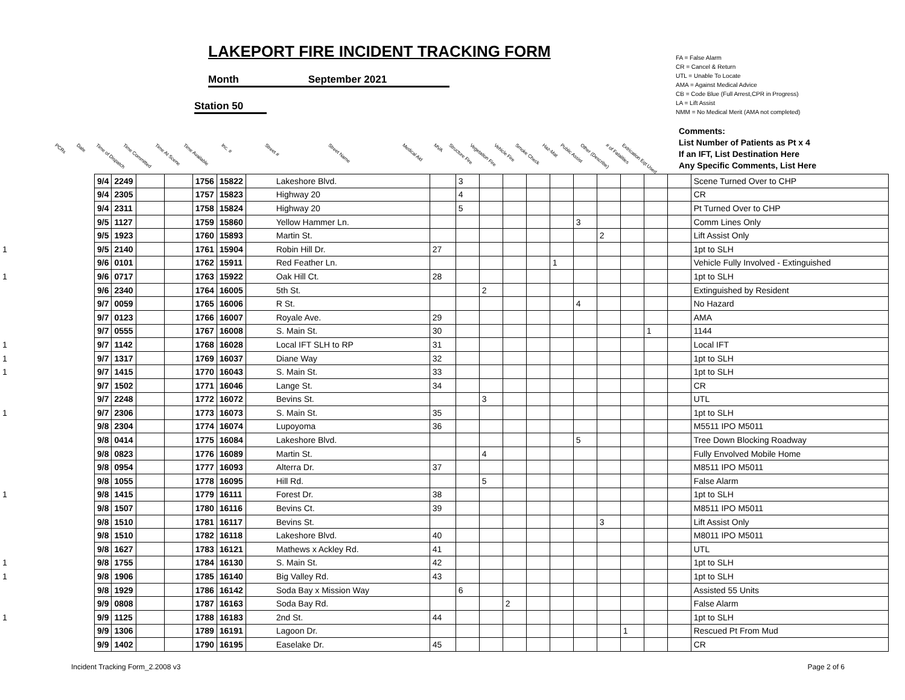LAKEPORT FIRE INCIDENT TRACKING FORM
Month September 2021
Station 50
FA = False Alarm
CR = Cancel & Return
UTL = Unable To Locate
AMA = Against Medical Advice
CB = Code Blue (Full Arrest,CPR in Progress)
LA = Lift Assist
NMM = No Medical Merit (AMA not completed)
PCRs Date Time of Dispatch Time Committed Time At Scene Time Available Inc. # Street # Street Name Medical Aid MVA Structure Fire Vegetation Fire Vehicle Fire Smoke Check Haz-Mat Public Assist Other (Describe) # of Fatalities Extrication Eqt Used
Comments:
List Number of Patients as Pt x 4
If an IFT, List Destination Here
Any Specific Comments, List Here
| | | 9/4 | 2249 | | | 1756 | 15822 | Lakeshore Blvd. | | 3 | | | | | | | | | | Scene Turned Over to CHP |
| | | 9/4 | 2305 | | | 1757 | 15823 | Highway 20 | | 4 | | | | | | | | | | CR |
| | | 9/4 | 2311 | | | 1758 | 15824 | Highway 20 | | 5 | | | | | | | | | | Pt Turned Over to CHP |
| | | 9/5 | 1127 | | | 1759 | 15860 | Yellow Hammer Ln. | | | | | | | 3 | | | | | Comm Lines Only |
| | | 9/5 | 1923 | | | 1760 | 15893 | Martin St. | | | | | | | | 2 | | | | Lift Assist Only |
| 1 | | 9/5 | 2140 | | | 1761 | 15904 | Robin Hill Dr. | 27 | | | | | | | | | | | 1pt to SLH |
| | | 9/6 | 0101 | | | 1762 | 15911 | Red Feather Ln. | | | | | | 1 | | | | | | Vehicle Fully Involved - Extinguished |
| 1 | | 9/6 | 0717 | | | 1763 | 15922 | Oak Hill Ct. | 28 | | | | | | | | | | | 1pt to SLH |
| | | 9/6 | 2340 | | | 1764 | 16005 | 5th St. | | | 2 | | | | | | | | | Extinguished by Resident |
| | | 9/7 | 0059 | | | 1765 | 16006 | R St. | | | | | | | 4 | | | | | No Hazard |
| | | 9/7 | 0123 | | | 1766 | 16007 | Royale Ave. | 29 | | | | | | | | | | | AMA |
| | | 9/7 | 0555 | | | 1767 | 16008 | S. Main St. | 30 | | | | | | | | | 1 | | 1144 |
| 1 | | 9/7 | 1142 | | | 1768 | 16028 | Local IFT SLH to RP | 31 | | | | | | | | | | | Local IFT |
| 1 | | 9/7 | 1317 | | | 1769 | 16037 | Diane Way | 32 | | | | | | | | | | | 1pt to SLH |
| 1 | | 9/7 | 1415 | | | 1770 | 16043 | S. Main St. | 33 | | | | | | | | | | | 1pt to SLH |
| | | 9/7 | 1502 | | | 1771 | 16046 | Lange St. | 34 | | | | | | | | | | | CR |
| | | 9/7 | 2248 | | | 1772 | 16072 | Bevins St. | | | 3 | | | | | | | | | UTL |
| 1 | | 9/7 | 2306 | | | 1773 | 16073 | S. Main St. | 35 | | | | | | | | | | | 1pt to SLH |
| | | 9/8 | 2304 | | | 1774 | 16074 | Lupoyoma | 36 | | | | | | | | | | | M5511 IPO M5011 |
| | | 9/8 | 0414 | | | 1775 | 16084 | Lakeshore Blvd. | | | | | | | 5 | | | | | Tree Down Blocking Roadway |
| | | 9/8 | 0823 | | | 1776 | 16089 | Martin St. | | | 4 | | | | | | | | | Fully Envolved Mobile Home |
| | | 9/8 | 0954 | | | 1777 | 16093 | Alterra Dr. | 37 | | | | | | | | | | | M8511 IPO M5011 |
| | | 9/8 | 1055 | | | 1778 | 16095 | Hill Rd. | | | 5 | | | | | | | | | False Alarm |
| 1 | | 9/8 | 1415 | | | 1779 | 16111 | Forest Dr. | 38 | | | | | | | | | | | 1pt to SLH |
| | | 9/8 | 1507 | | | 1780 | 16116 | Bevins Ct. | 39 | | | | | | | | | | | M8511 IPO M5011 |
| | | 9/8 | 1510 | | | 1781 | 16117 | Bevins St. | | | | | | | | 3 | | | | Lift Assist Only |
| | | 9/8 | 1510 | | | 1782 | 16118 | Lakeshore Blvd. | 40 | | | | | | | | | | | M8011 IPO M5011 |
| | | 9/8 | 1627 | | | 1783 | 16121 | Mathews x Ackley Rd. | 41 | | | | | | | | | | | UTL |
| 1 | | 9/8 | 1755 | | | 1784 | 16130 | S. Main St. | 42 | | | | | | | | | | | 1pt to SLH |
| 1 | | 9/8 | 1906 | | | 1785 | 16140 | Big Valley Rd. | 43 | | | | | | | | | | | 1pt to SLH |
| | | 9/8 | 1929 | | | 1786 | 16142 | Soda Bay x Mission Way | | 6 | | | | | | | | | | Assisted 55 Units |
| | | 9/9 | 0808 | | | 1787 | 16163 | Soda Bay Rd. | | | | 2 | | | | | | | | False Alarm |
| 1 | | 9/9 | 1125 | | | 1788 | 16183 | 2nd St. | 44 | | | | | | | | | | | 1pt to SLH |
| | | 9/9 | 1306 | | | 1789 | 16191 | Lagoon Dr. | | | | | | | | | 1 | | | Rescued Pt From Mud |
| | | 9/9 | 1402 | | | 1790 | 16195 | Easelake Dr. | 45 | | | | | | | | | | | CR |
Incident Tracking Form_2.2008 v3 Page 2 of 6